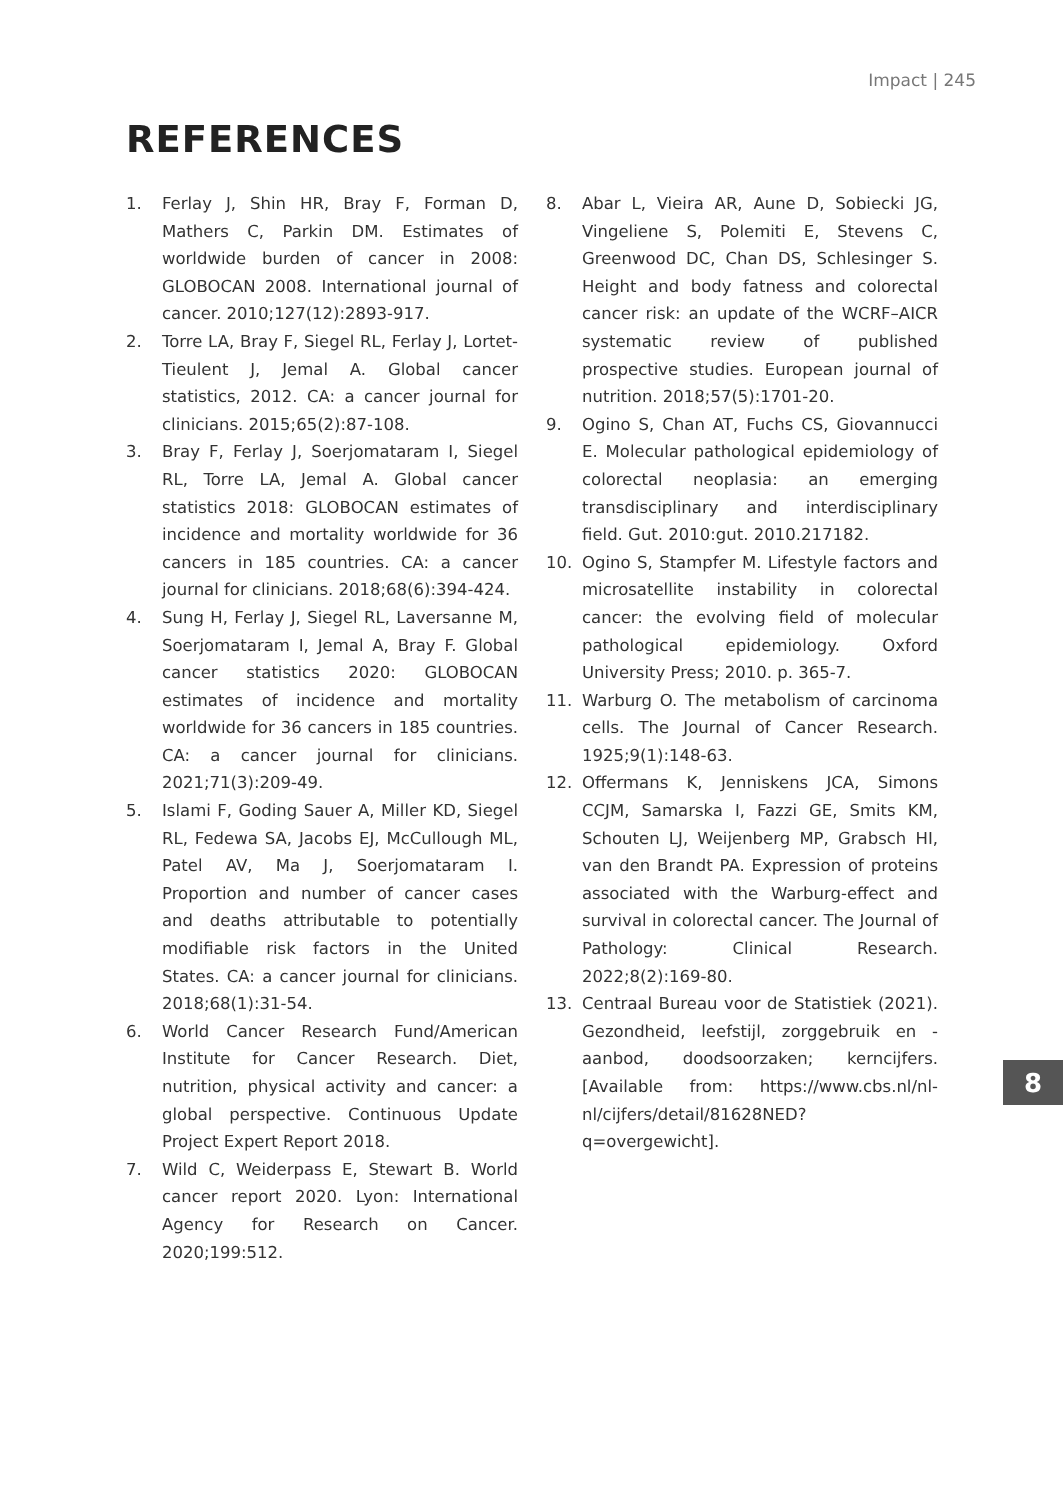Impact | 245
REFERENCES
1. Ferlay J, Shin HR, Bray F, Forman D, Mathers C, Parkin DM. Estimates of worldwide burden of cancer in 2008: GLOBOCAN 2008. International journal of cancer. 2010;127(12):2893-917.
2. Torre LA, Bray F, Siegel RL, Ferlay J, Lortet-Tieulent J, Jemal A. Global cancer statistics, 2012. CA: a cancer journal for clinicians. 2015;65(2):87-108.
3. Bray F, Ferlay J, Soerjomataram I, Siegel RL, Torre LA, Jemal A. Global cancer statistics 2018: GLOBOCAN estimates of incidence and mortality worldwide for 36 cancers in 185 countries. CA: a cancer journal for clinicians. 2018;68(6):394-424.
4. Sung H, Ferlay J, Siegel RL, Laversanne M, Soerjomataram I, Jemal A, Bray F. Global cancer statistics 2020: GLOBOCAN estimates of incidence and mortality worldwide for 36 cancers in 185 countries. CA: a cancer journal for clinicians. 2021;71(3):209-49.
5. Islami F, Goding Sauer A, Miller KD, Siegel RL, Fedewa SA, Jacobs EJ, McCullough ML, Patel AV, Ma J, Soerjomataram I. Proportion and number of cancer cases and deaths attributable to potentially modifiable risk factors in the United States. CA: a cancer journal for clinicians. 2018;68(1):31-54.
6. World Cancer Research Fund/American Institute for Cancer Research. Diet, nutrition, physical activity and cancer: a global perspective. Continuous Update Project Expert Report 2018.
7. Wild C, Weiderpass E, Stewart B. World cancer report 2020. Lyon: International Agency for Research on Cancer. 2020;199:512.
8. Abar L, Vieira AR, Aune D, Sobiecki JG, Vingeliene S, Polemiti E, Stevens C, Greenwood DC, Chan DS, Schlesinger S. Height and body fatness and colorectal cancer risk: an update of the WCRF–AICR systematic review of published prospective studies. European journal of nutrition. 2018;57(5):1701-20.
9. Ogino S, Chan AT, Fuchs CS, Giovannucci E. Molecular pathological epidemiology of colorectal neoplasia: an emerging transdisciplinary and interdisciplinary field. Gut. 2010:gut. 2010.217182.
10. Ogino S, Stampfer M. Lifestyle factors and microsatellite instability in colorectal cancer: the evolving field of molecular pathological epidemiology. Oxford University Press; 2010. p. 365-7.
11. Warburg O. The metabolism of carcinoma cells. The Journal of Cancer Research. 1925;9(1):148-63.
12. Offermans K, Jenniskens JCA, Simons CCJM, Samarska I, Fazzi GE, Smits KM, Schouten LJ, Weijenberg MP, Grabsch HI, van den Brandt PA. Expression of proteins associated with the Warburg-effect and survival in colorectal cancer. The Journal of Pathology: Clinical Research. 2022;8(2):169-80.
13. Centraal Bureau voor de Statistiek (2021). Gezondheid, leefstijl, zorggebruik en -aanbod, doodsoorzaken; kerncijfers. [Available from: https://www.cbs.nl/nl-nl/cijfers/detail/81628NED?q=overgewicht].
8